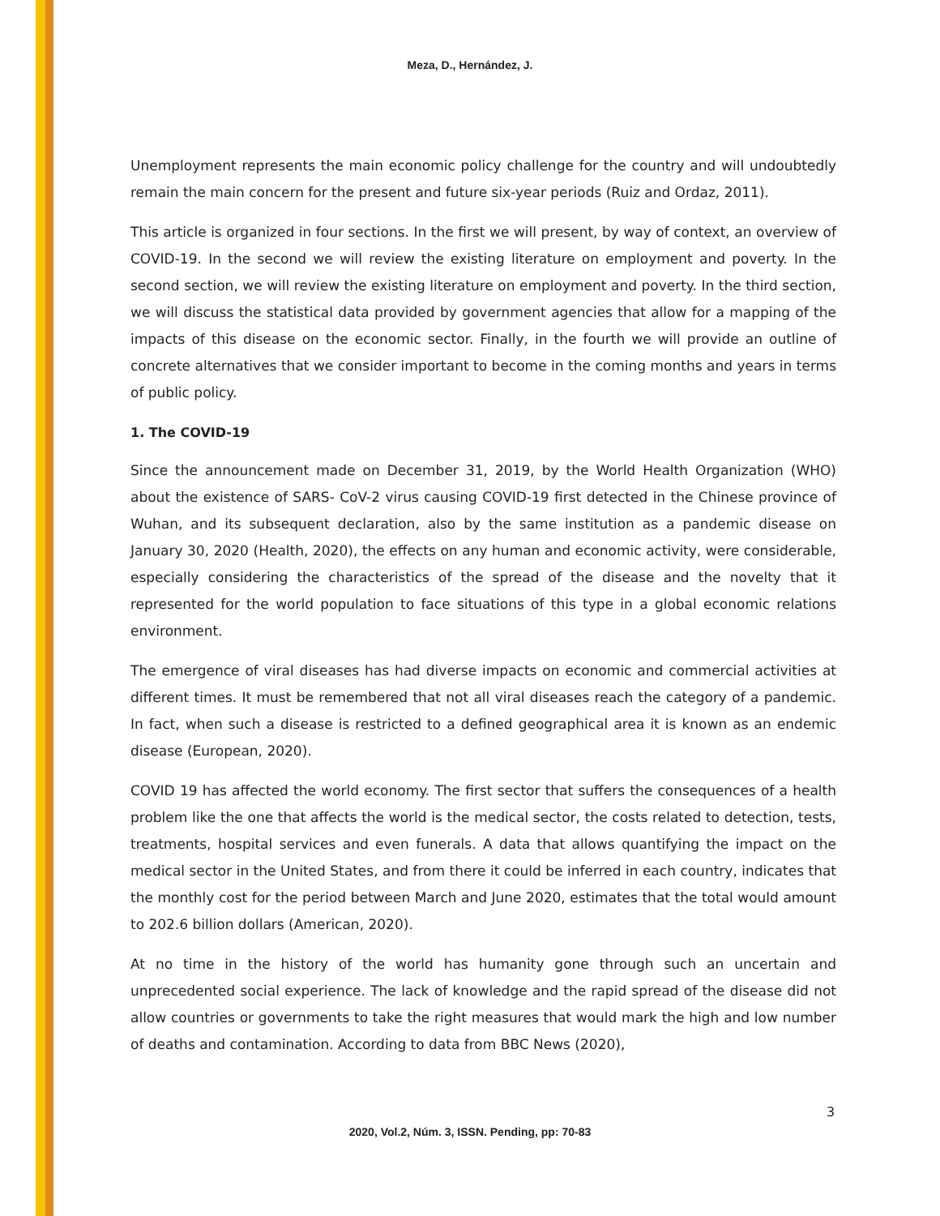Meza, D., Hernández, J.
Unemployment represents the main economic policy challenge for the country and will undoubtedly remain the main concern for the present and future six-year periods (Ruiz and Ordaz, 2011).
This article is organized in four sections. In the first we will present, by way of context, an overview of COVID-19. In the second we will review the existing literature on employment and poverty. In the second section, we will review the existing literature on employment and poverty. In the third section, we will discuss the statistical data provided by government agencies that allow for a mapping of the impacts of this disease on the economic sector. Finally, in the fourth we will provide an outline of concrete alternatives that we consider important to become in the coming months and years in terms of public policy.
1. The COVID-19
Since the announcement made on December 31, 2019, by the World Health Organization (WHO) about the existence of SARS- CoV-2 virus causing COVID-19 first detected in the Chinese province of Wuhan, and its subsequent declaration, also by the same institution as a pandemic disease on January 30, 2020 (Health, 2020), the effects on any human and economic activity, were considerable, especially considering the characteristics of the spread of the disease and the novelty that it represented for the world population to face situations of this type in a global economic relations environment.
The emergence of viral diseases has had diverse impacts on economic and commercial activities at different times. It must be remembered that not all viral diseases reach the category of a pandemic. In fact, when such a disease is restricted to a defined geographical area it is known as an endemic disease (European, 2020).
COVID 19 has affected the world economy. The first sector that suffers the consequences of a health problem like the one that affects the world is the medical sector, the costs related to detection, tests, treatments, hospital services and even funerals. A data that allows quantifying the impact on the medical sector in the United States, and from there it could be inferred in each country, indicates that the monthly cost for the period between March and June 2020, estimates that the total would amount to 202.6 billion dollars (American, 2020).
At no time in the history of the world has humanity gone through such an uncertain and unprecedented social experience. The lack of knowledge and the rapid spread of the disease did not allow countries or governments to take the right measures that would mark the high and low number of deaths and contamination. According to data from BBC News (2020),
3
2020, Vol.2, Núm. 3, ISSN. Pending, pp: 70-83